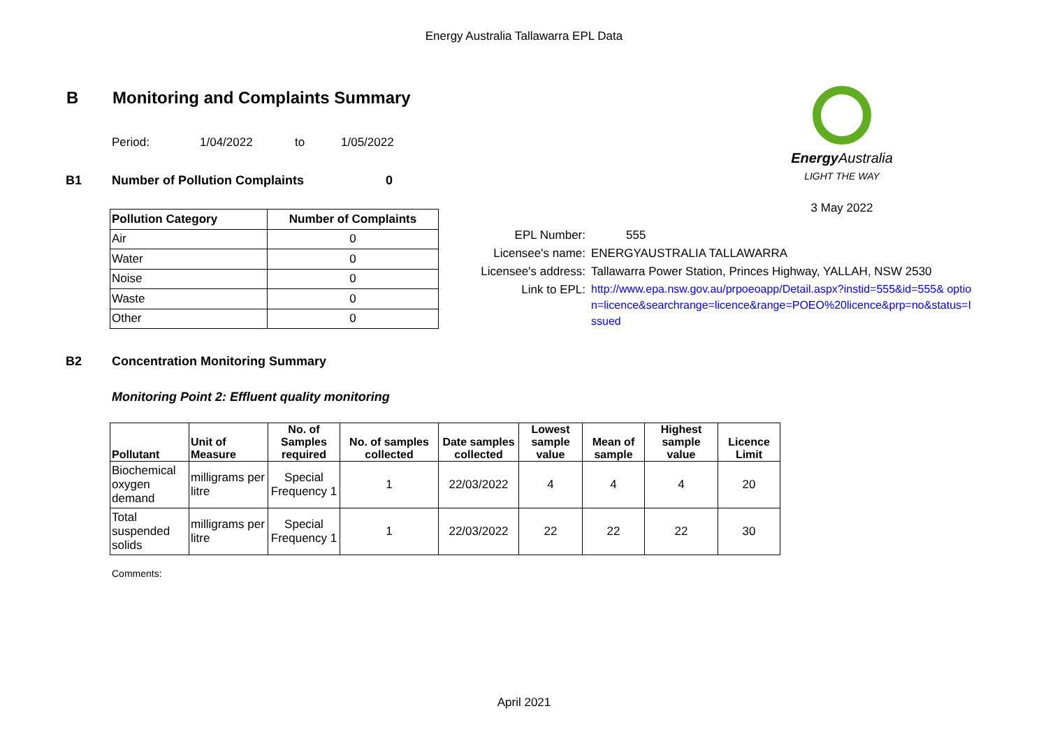Energy Australia Tallawarra EPL Data
B Monitoring and Complaints Summary
Energy Australia
LIGHT THE WAY
3 May 2022
Period: 1/04/2022 to 1/05/2022
B1 Number of Pollution Complaints 0
| Pollution Category | Number of Complaints |
| --- | --- |
| Air | 0 |
| Water | 0 |
| Noise | 0 |
| Waste | 0 |
| Other | 0 |
EPL Number: 555
Licensee's name: ENERGYAUSTRALIA TALLAWARRA
Licensee's address: Tallawarra Power Station, Princes Highway, YALLAH, NSW 2530
Link to EPL: http://www.epa.nsw.gov.au/prpoeoapp/Detail.aspx?instid=555&id=555& option=licence&searchrange=licence&range=POEO%20licence&prp=no&status=Issued
B2 Concentration Monitoring Summary
Monitoring Point 2: Effluent quality monitoring
| Pollutant | Unit of Measure | No. of Samples required | No. of samples collected | Date samples collected | Lowest sample value | Mean of sample | Highest sample value | Licence Limit |
| --- | --- | --- | --- | --- | --- | --- | --- | --- |
| Biochemical oxygen demand | milligrams per litre | Special Frequency 1 | 1 | 22/03/2022 | 4 | 4 | 4 | 20 |
| Total suspended solids | milligrams per litre | Special Frequency 1 | 1 | 22/03/2022 | 22 | 22 | 22 | 30 |
Comments:
April 2021